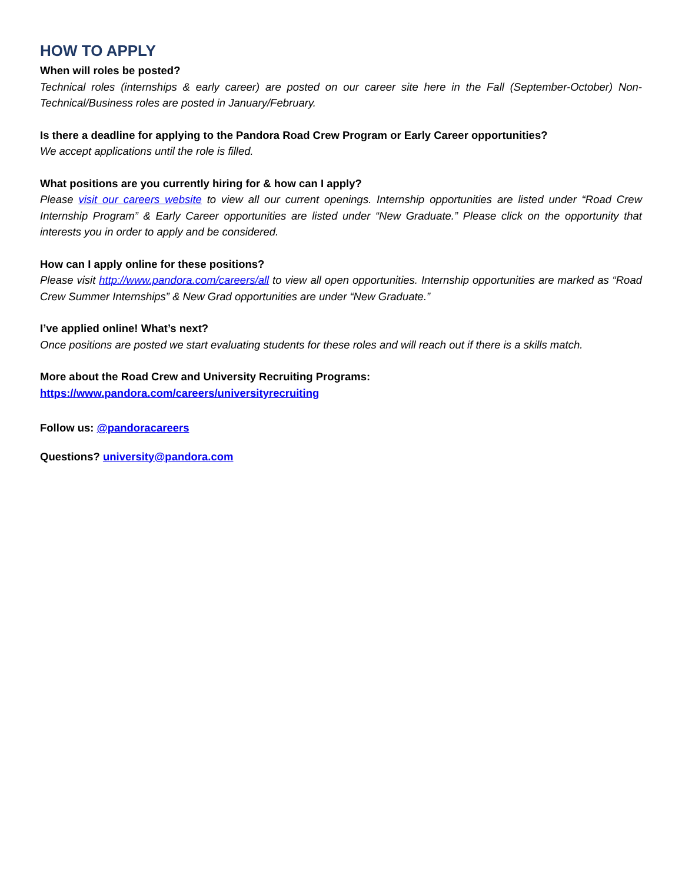HOW TO APPLY
When will roles be posted?
Technical roles (internships & early career) are posted on our career site here in the Fall (September-October) Non-Technical/Business roles are posted in January/February.
Is there a deadline for applying to the Pandora Road Crew Program or Early Career opportunities?
We accept applications until the role is filled.
What positions are you currently hiring for & how can I apply?
Please visit our careers website to view all our current openings. Internship opportunities are listed under “Road Crew Internship Program” & Early Career opportunities are listed under “New Graduate.” Please click on the opportunity that interests you in order to apply and be considered.
How can I apply online for these positions?
Please visit http://www.pandora.com/careers/all to view all open opportunities. Internship opportunities are marked as “Road Crew Summer Internships” & New Grad opportunities are under “New Graduate.”
I’ve applied online! What’s next?
Once positions are posted we start evaluating students for these roles and will reach out if there is a skills match.
More about the Road Crew and University Recruiting Programs:
https://www.pandora.com/careers/universityrecruiting
Follow us: @pandoracareers
Questions? university@pandora.com